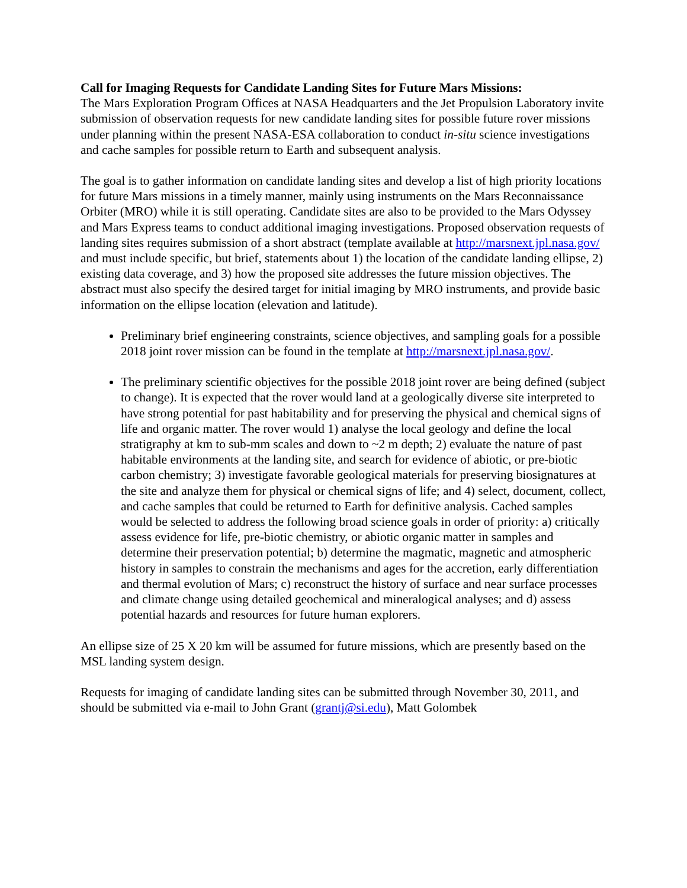Call for Imaging Requests for Candidate Landing Sites for Future Mars Missions:
The Mars Exploration Program Offices at NASA Headquarters and the Jet Propulsion Laboratory invite submission of observation requests for new candidate landing sites for possible future rover missions under planning within the present NASA-ESA collaboration to conduct in-situ science investigations and cache samples for possible return to Earth and subsequent analysis.
The goal is to gather information on candidate landing sites and develop a list of high priority locations for future Mars missions in a timely manner, mainly using instruments on the Mars Reconnaissance Orbiter (MRO) while it is still operating. Candidate sites are also to be provided to the Mars Odyssey and Mars Express teams to conduct additional imaging investigations. Proposed observation requests of landing sites requires submission of a short abstract (template available at http://marsnext.jpl.nasa.gov/ and must include specific, but brief, statements about 1) the location of the candidate landing ellipse, 2) existing data coverage, and 3) how the proposed site addresses the future mission objectives. The abstract must also specify the desired target for initial imaging by MRO instruments, and provide basic information on the ellipse location (elevation and latitude).
Preliminary brief engineering constraints, science objectives, and sampling goals for a possible 2018 joint rover mission can be found in the template at http://marsnext.jpl.nasa.gov/.
The preliminary scientific objectives for the possible 2018 joint rover are being defined (subject to change). It is expected that the rover would land at a geologically diverse site interpreted to have strong potential for past habitability and for preserving the physical and chemical signs of life and organic matter. The rover would 1) analyse the local geology and define the local stratigraphy at km to sub-mm scales and down to ~2 m depth; 2) evaluate the nature of past habitable environments at the landing site, and search for evidence of abiotic, or pre-biotic carbon chemistry; 3) investigate favorable geological materials for preserving biosignatures at the site and analyze them for physical or chemical signs of life; and 4) select, document, collect, and cache samples that could be returned to Earth for definitive analysis. Cached samples would be selected to address the following broad science goals in order of priority: a) critically assess evidence for life, pre-biotic chemistry, or abiotic organic matter in samples and determine their preservation potential; b) determine the magmatic, magnetic and atmospheric history in samples to constrain the mechanisms and ages for the accretion, early differentiation and thermal evolution of Mars; c) reconstruct the history of surface and near surface processes and climate change using detailed geochemical and mineralogical analyses; and d) assess potential hazards and resources for future human explorers.
An ellipse size of 25 X 20 km will be assumed for future missions, which are presently based on the MSL landing system design.
Requests for imaging of candidate landing sites can be submitted through November 30, 2011, and should be submitted via e-mail to John Grant (grantj@si.edu), Matt Golombek